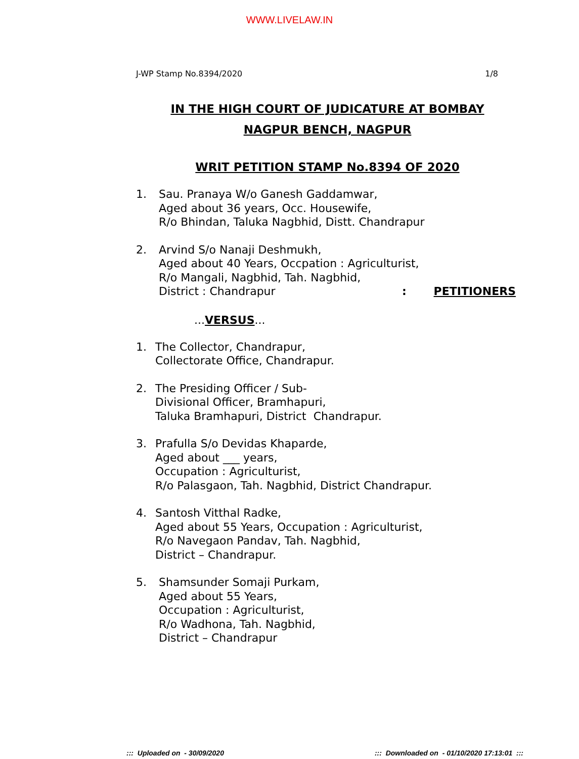WWW.LIVELAW.IN
J-WP Stamp No.8394/2020 1/8
IN THE HIGH COURT OF JUDICATURE AT BOMBAY
NAGPUR BENCH, NAGPUR
WRIT PETITION STAMP No.8394 OF 2020
1. Sau. Pranaya W/o Ganesh Gaddamwar,
Aged about 36 years, Occ. Housewife,
R/o Bhindan, Taluka Nagbhid, Distt. Chandrapur
2. Arvind S/o Nanaji Deshmukh,
Aged about 40 Years, Occpation : Agriculturist,
R/o Mangali, Nagbhid, Tah. Nagbhid,
District : Chandrapur: PETITIONERS
...VERSUS...
1. The Collector, Chandrapur,
Collectorate Office, Chandrapur.
2. The Presiding Officer / Sub-
Divisional Officer, Bramhapuri,
Taluka Bramhapuri, District Chandrapur.
3. Prafulla S/o Devidas Khaparde,
Aged about ___ years,
Occupation : Agriculturist,
R/o Palasgaon, Tah. Nagbhid, District Chandrapur.
4. Santosh Vitthal Radke,
Aged about 55 Years, Occupation : Agriculturist,
R/o Navegaon Pandav, Tah. Nagbhid,
District – Chandrapur.
5. Shamsunder Somaji Purkam,
Aged about 55 Years,
Occupation : Agriculturist,
R/o Wadhona, Tah. Nagbhid,
District – Chandrapur
::: Uploaded on - 30/09/2020::: Downloaded on - 01/10/2020 17:13:01 :::